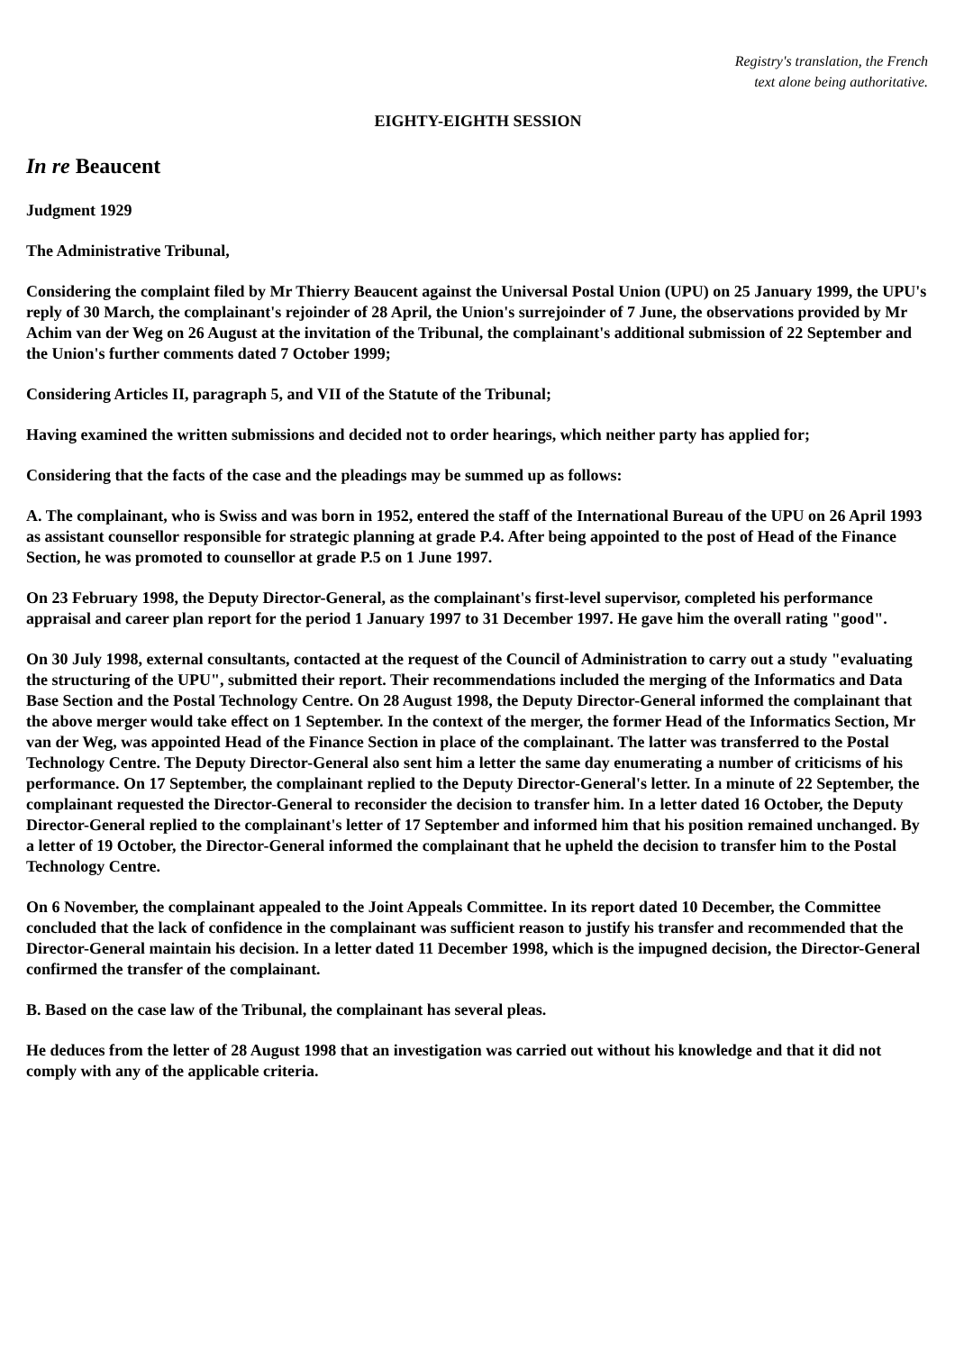Registry's translation, the French
text alone being authoritative.
EIGHTY-EIGHTH SESSION
In re Beaucent
Judgment 1929
The Administrative Tribunal,
Considering the complaint filed by Mr Thierry Beaucent against the Universal Postal Union (UPU) on 25 January 1999, the UPU's reply of 30 March, the complainant's rejoinder of 28 April, the Union's surrejoinder of 7 June, the observations provided by Mr Achim van der Weg on 26 August at the invitation of the Tribunal, the complainant's additional submission of 22 September and the Union's further comments dated 7 October 1999;
Considering Articles II, paragraph 5, and VII of the Statute of the Tribunal;
Having examined the written submissions and decided not to order hearings, which neither party has applied for;
Considering that the facts of the case and the pleadings may be summed up as follows:
A. The complainant, who is Swiss and was born in 1952, entered the staff of the International Bureau of the UPU on 26 April 1993 as assistant counsellor responsible for strategic planning at grade P.4. After being appointed to the post of Head of the Finance Section, he was promoted to counsellor at grade P.5 on 1 June 1997.
On 23 February 1998, the Deputy Director-General, as the complainant's first-level supervisor, completed his performance appraisal and career plan report for the period 1 January 1997 to 31 December 1997. He gave him the overall rating "good".
On 30 July 1998, external consultants, contacted at the request of the Council of Administration to carry out a study "evaluating the structuring of the UPU", submitted their report. Their recommendations included the merging of the Informatics and Data Base Section and the Postal Technology Centre. On 28 August 1998, the Deputy Director-General informed the complainant that the above merger would take effect on 1 September. In the context of the merger, the former Head of the Informatics Section, Mr van der Weg, was appointed Head of the Finance Section in place of the complainant. The latter was transferred to the Postal Technology Centre. The Deputy Director-General also sent him a letter the same day enumerating a number of criticisms of his performance. On 17 September, the complainant replied to the Deputy Director-General's letter. In a minute of 22 September, the complainant requested the Director-General to reconsider the decision to transfer him. In a letter dated 16 October, the Deputy Director-General replied to the complainant's letter of 17 September and informed him that his position remained unchanged. By a letter of 19 October, the Director-General informed the complainant that he upheld the decision to transfer him to the Postal Technology Centre.
On 6 November, the complainant appealed to the Joint Appeals Committee. In its report dated 10 December, the Committee concluded that the lack of confidence in the complainant was sufficient reason to justify his transfer and recommended that the Director-General maintain his decision. In a letter dated 11 December 1998, which is the impugned decision, the Director-General confirmed the transfer of the complainant.
B. Based on the case law of the Tribunal, the complainant has several pleas.
He deduces from the letter of 28 August 1998 that an investigation was carried out without his knowledge and that it did not comply with any of the applicable criteria.